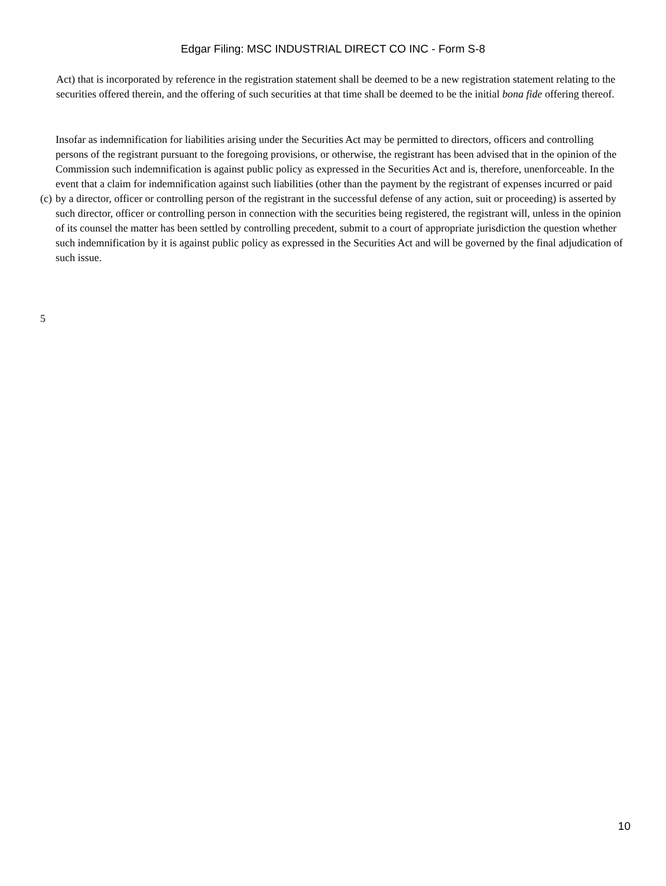Edgar Filing: MSC INDUSTRIAL DIRECT CO INC - Form S-8
Act) that is incorporated by reference in the registration statement shall be deemed to be a new registration statement relating to the securities offered therein, and the offering of such securities at that time shall be deemed to be the initial bona fide offering thereof.
(c)
Insofar as indemnification for liabilities arising under the Securities Act may be permitted to directors, officers and controlling persons of the registrant pursuant to the foregoing provisions, or otherwise, the registrant has been advised that in the opinion of the Commission such indemnification is against public policy as expressed in the Securities Act and is, therefore, unenforceable. In the event that a claim for indemnification against such liabilities (other than the payment by the registrant of expenses incurred or paid by a director, officer or controlling person of the registrant in the successful defense of any action, suit or proceeding) is asserted by such director, officer or controlling person in connection with the securities being registered, the registrant will, unless in the opinion of its counsel the matter has been settled by controlling precedent, submit to a court of appropriate jurisdiction the question whether such indemnification by it is against public policy as expressed in the Securities Act and will be governed by the final adjudication of such issue.
5
10